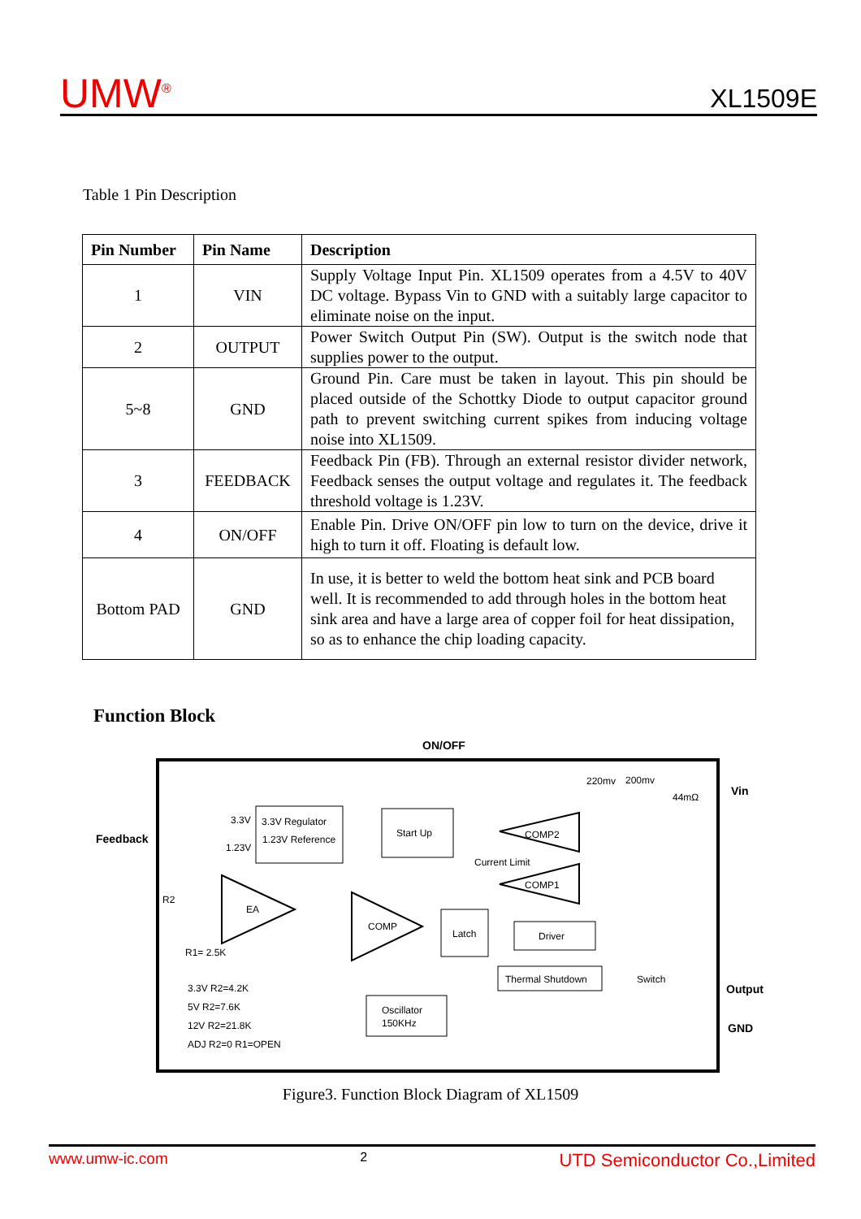UMW<sup>®</sup> XL1509E
Table 1 Pin Description
| Pin Number | Pin Name | Description |
| --- | --- | --- |
| 1 | VIN | Supply Voltage Input Pin. XL1509 operates from a 4.5V to 40V DC voltage. Bypass Vin to GND with a suitably large capacitor to eliminate noise on the input. |
| 2 | OUTPUT | Power Switch Output Pin (SW). Output is the switch node that supplies power to the output. |
| 5~8 | GND | Ground Pin. Care must be taken in layout. This pin should be placed outside of the Schottky Diode to output capacitor ground path to prevent switching current spikes from inducing voltage noise into XL1509. |
| 3 | FEEDBACK | Feedback Pin (FB). Through an external resistor divider network, Feedback senses the output voltage and regulates it. The feedback threshold voltage is 1.23V. |
| 4 | ON/OFF | Enable Pin. Drive ON/OFF pin low to turn on the device, drive it high to turn it off. Floating is default low. |
| Bottom PAD | GND | In use, it is better to weld the bottom heat sink and PCB board well. It is recommended to add through holes in the bottom heat sink area and have a large area of copper foil for heat dissipation, so as to enhance the chip loading capacity. |
Function Block
ON/OFF
Feedback
Vin
Output
GND
220mv
200mv
44mΩ
3.3V Regulator
1.23V Reference
3.3V
1.23V
Start Up
COMP2
Current Limit
COMP1
EA
COMP
Latch
Driver
Thermal Shutdown
Oscillator
150KHz
Switch
R2
R1= 2.5K
3.3V R2=4.2K
5V R2=7.6K
12V R2=21.8K
ADJ R2=0 R1=OPEN
Figure3. Function Block Diagram of XL1509
www.umw-ic.com 2 UTD Semiconductor Co.,Limited